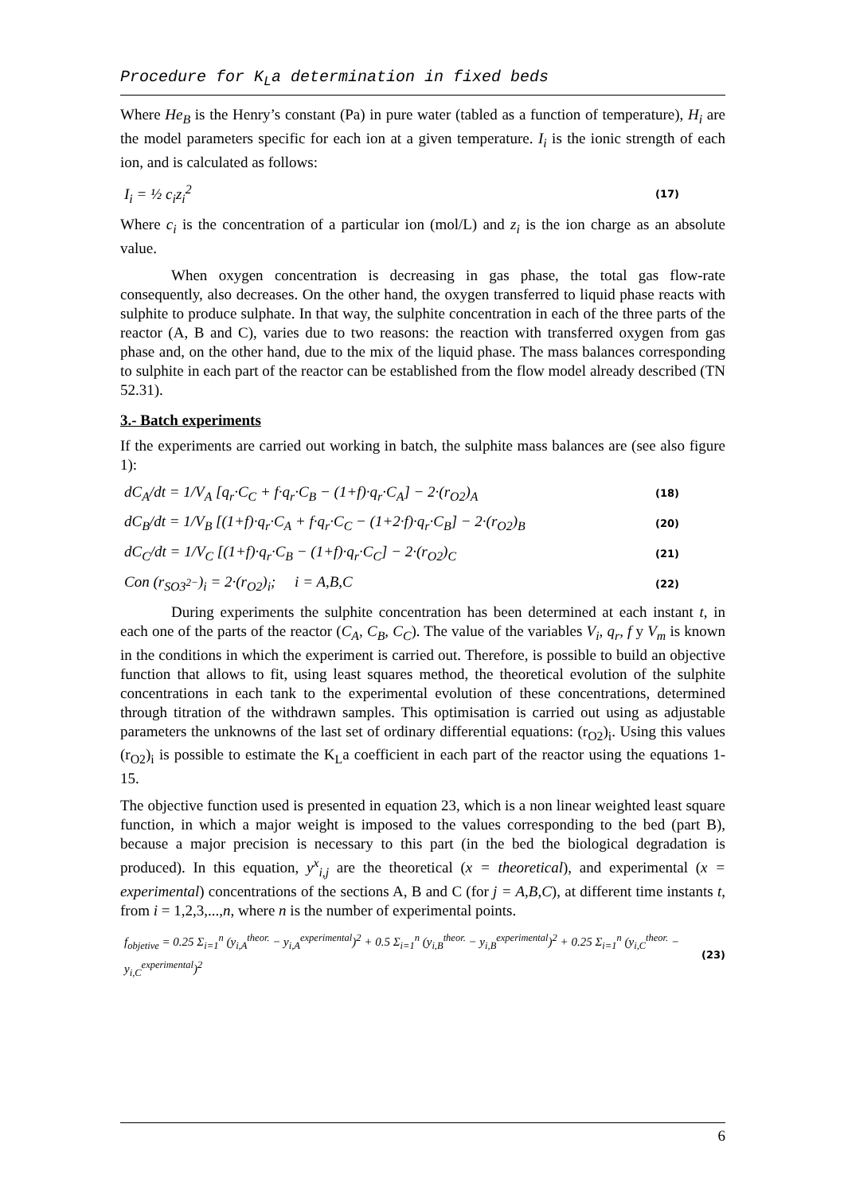Procedure for K<sub>L</sub>a determination in fixed beds
Where He<sub>B</sub> is the Henry’s constant (Pa) in pure water (tabled as a function of temperature), H<sub>i</sub> are the model parameters specific for each ion at a given temperature. I<sub>i</sub> is the ionic strength of each ion, and is calculated as follows:
I<sub>i</sub> = ½ c<sub>i</sub>z<sub>i</sub><sup>2</sup> (17)
Where c<sub>i</sub> is the concentration of a particular ion (mol/L) and z<sub>i</sub> is the ion charge as an absolute value.
When oxygen concentration is decreasing in gas phase, the total gas flow-rate consequently, also decreases. On the other hand, the oxygen transferred to liquid phase reacts with sulphite to produce sulphate. In that way, the sulphite concentration in each of the three parts of the reactor (A, B and C), varies due to two reasons: the reaction with transferred oxygen from gas phase and, on the other hand, due to the mix of the liquid phase. The mass balances corresponding to sulphite in each part of the reactor can be established from the flow model already described (TN 52.31).
3.- Batch experiments
If the experiments are carried out working in batch, the sulphite mass balances are (see also figure 1):
dC<sub>A</sub>/dt = 1/V<sub>A</sub> [q<sub>r</sub>·C<sub>C</sub> + f·q<sub>r</sub>·C<sub>B</sub> − (1+f)·q<sub>r</sub>·C<sub>A</sub>] − 2·(r<sub>O2</sub>)<sub>A</sub> (18)
dC<sub>B</sub>/dt = 1/V<sub>B</sub> [(1+f)·q<sub>r</sub>·C<sub>A</sub> + f·q<sub>r</sub>·C<sub>C</sub> − (1+2·f)·q<sub>r</sub>·C<sub>B</sub>] − 2·(r<sub>O2</sub>)<sub>B</sub> (20)
dC<sub>C</sub>/dt = 1/V<sub>C</sub> [(1+f)·q<sub>r</sub>·C<sub>B</sub> − (1+f)·q<sub>r</sub>·C<sub>C</sub>] − 2·(r<sub>O2</sub>)<sub>C</sub> (21)
Con (r<sub>SO3<sup>2−</sup></sub>)<sub>i</sub> = 2·(r<sub>O2</sub>)<sub>i</sub>; i = A,B,C (22)
During experiments the sulphite concentration has been determined at each instant t, in each one of the parts of the reactor (C<sub>A</sub>, C<sub>B</sub>, C<sub>C</sub>). The value of the variables V<sub>i</sub>, q<sub>r</sub>, f y V<sub>m</sub> is known in the conditions in which the experiment is carried out. Therefore, is possible to build an objective function that allows to fit, using least squares method, the theoretical evolution of the sulphite concentrations in each tank to the experimental evolution of these concentrations, determined through titration of the withdrawn samples. This optimisation is carried out using as adjustable parameters the unknowns of the last set of ordinary differential equations: (r<sub>O2</sub>)<sub>i</sub>. Using this values (r<sub>O2</sub>)<sub>i</sub> is possible to estimate the K<sub>L</sub>a coefficient in each part of the reactor using the equations 1-15.
The objective function used is presented in equation 23, which is a non linear weighted least square function, in which a major weight is imposed to the values corresponding to the bed (part B), because a major precision is necessary to this part (in the bed the biological degradation is produced). In this equation, y<sup>x</sup><sub>i,j</sub> are the theoretical (x = theoretical), and experimental (x = experimental) concentrations of the sections A, B and C (for j = A,B,C), at different time instants t, from i = 1,2,3,...,n, where n is the number of experimental points.
f<sub>objetive</sub> = 0.25 Σ<sub>i=1</sub><sup>n</sup> (y<sub>i,A</sub><sup>theor.</sup> − y<sub>i,A</sub><sup>experimental</sup>)<sup>2</sup> + 0.5 Σ<sub>i=1</sub><sup>n</sup> (y<sub>i,B</sub><sup>theor.</sup> − y<sub>i,B</sub><sup>experimental</sup>)<sup>2</sup> + 0.25 Σ<sub>i=1</sub><sup>n</sup> (y<sub>i,C</sub><sup>theor.</sup> − y<sub>i,C</sub><sup>experimental</sup>)<sup>2</sup> (23)
6